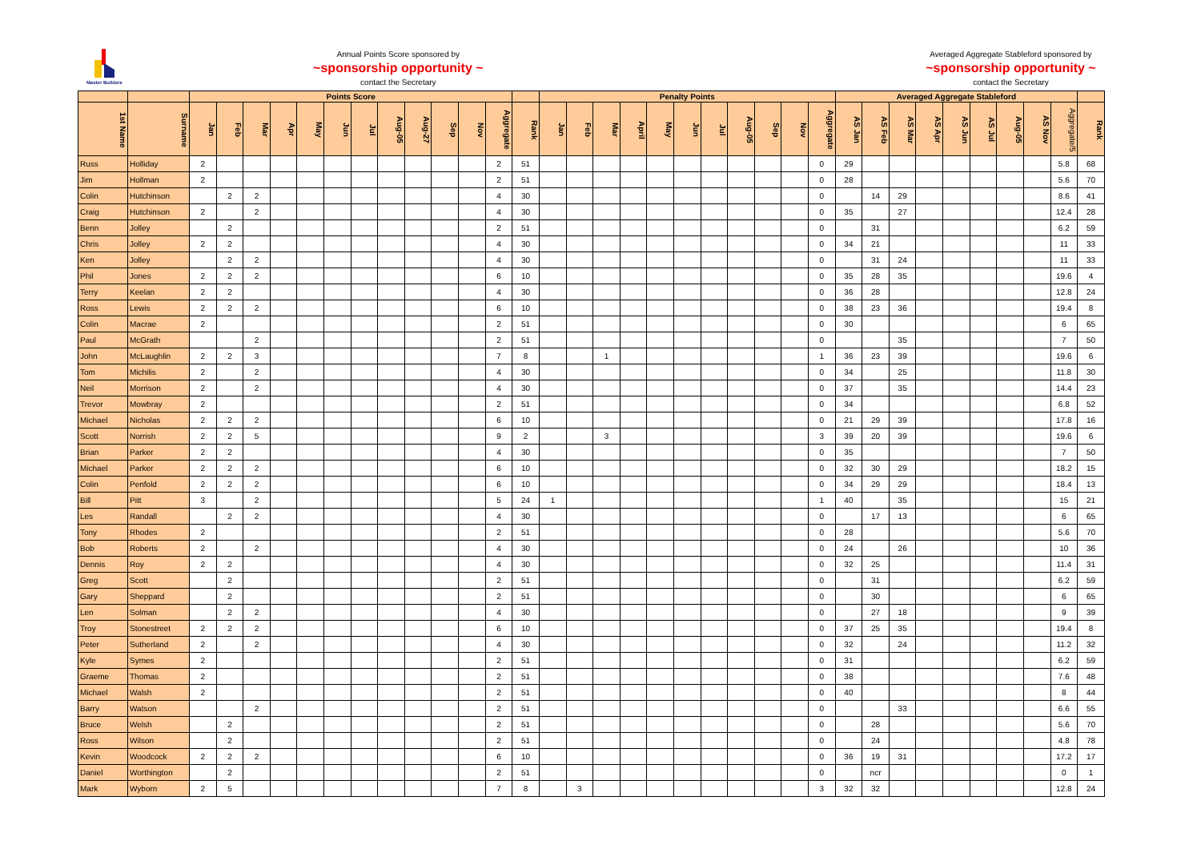Master Builders
Annual Points Score sponsored by
~sponsorship opportunity ~
contact the Secretary
Averaged Aggregate Stableford sponsored by
~sponsorship opportunity ~
contact the Secretary
| | | Points Score | | | | | | | | | | | | | Penalty Points | | | | | | | | | | | Averaged Aggregate Stableford | | | | | | | | | |
| --- | --- | --- | --- | --- | --- | --- | --- | --- | --- | --- | --- | --- | --- | --- | --- | --- | --- | --- | --- | --- | --- | --- | --- | --- | --- | --- | --- | --- | --- | --- | --- | --- | --- | --- | --- |
| 1st Name | Surname | Jan | Feb | Mar | Apr | May | Jun | Jul | Aug-05 | Aug-27 | Sep | Nov | Aggregate | Rank | Jan | Feb | Mar | April | May | Jun | Jul | Aug-05 | Sep | Nov | Aggregate | AS Jan | AS Feb | AS Mar | AS Apr | AS Jun | AS Jul | Aug-05 | AS Nov | Aggregate/5 | Rank |
| Russ | Holliday | 2 | | | | | | | | | | | 2 | 51 | | | | | | | | | | | 0 | 29 | | | | | | | | 5.8 | 68 |
| Jim | Hollman | 2 | | | | | | | | | | | 2 | 51 | | | | | | | | | | | 0 | 28 | | | | | | | | 5.6 | 70 |
| Colin | Hutchinson | | 2 | 2 | | | | | | | | | 4 | 30 | | | | | | | | | | | 0 | | 14 | 29 | | | | | | 8.6 | 41 |
| Craig | Hutchinson | 2 | | 2 | | | | | | | | | 4 | 30 | | | | | | | | | | | 0 | 35 | | 27 | | | | | | 12.4 | 28 |
| Benn | Jolley | | 2 | | | | | | | | | | 2 | 51 | | | | | | | | | | | 0 | | 31 | | | | | | | 6.2 | 59 |
| Chris | Jolley | 2 | 2 | | | | | | | | | | 4 | 30 | | | | | | | | | | | 0 | 34 | 21 | | | | | | | 11 | 33 |
| Ken | Jolley | | 2 | 2 | | | | | | | | | 4 | 30 | | | | | | | | | | | 0 | | 31 | 24 | | | | | | 11 | 33 |
| Phil | Jones | 2 | 2 | 2 | | | | | | | | | 6 | 10 | | | | | | | | | | | 0 | 35 | 28 | 35 | | | | | | 19.6 | 4 |
| Terry | Keelan | 2 | 2 | | | | | | | | | | 4 | 30 | | | | | | | | | | | 0 | 36 | 28 | | | | | | | 12.8 | 24 |
| Ross | Lewis | 2 | 2 | 2 | | | | | | | | | 6 | 10 | | | | | | | | | | | 0 | 38 | 23 | 36 | | | | | | 19.4 | 8 |
| Colin | Macrae | 2 | | | | | | | | | | | 2 | 51 | | | | | | | | | | | 0 | 30 | | | | | | | | 6 | 65 |
| Paul | McGrath | | | 2 | | | | | | | | | 2 | 51 | | | | | | | | | | | 0 | | | 35 | | | | | | 7 | 50 |
| John | McLaughlin | 2 | 2 | 3 | | | | | | | | | 7 | 8 | | | 1 | | | | | | | | 1 | 36 | 23 | 39 | | | | | | 19.6 | 6 |
| Tom | Michilis | 2 | | 2 | | | | | | | | | 4 | 30 | | | | | | | | | | | 0 | 34 | | 25 | | | | | | 11.8 | 30 |
| Neil | Morrison | 2 | | 2 | | | | | | | | | 4 | 30 | | | | | | | | | | | 0 | 37 | | 35 | | | | | | 14.4 | 23 |
| Trevor | Mowbray | 2 | | | | | | | | | | | 2 | 51 | | | | | | | | | | | 0 | 34 | | | | | | | | 6.8 | 52 |
| Michael | Nicholas | 2 | 2 | 2 | | | | | | | | | 6 | 10 | | | | | | | | | | | 0 | 21 | 29 | 39 | | | | | | 17.8 | 16 |
| Scott | Norrish | 2 | 2 | 5 | | | | | | | | | 9 | 2 | | | 3 | | | | | | | | 3 | 39 | 20 | 39 | | | | | | 19.6 | 6 |
| Brian | Parker | 2 | 2 | | | | | | | | | | 4 | 30 | | | | | | | | | | | 0 | 35 | | | | | | | | 7 | 50 |
| Michael | Parker | 2 | 2 | 2 | | | | | | | | | 6 | 10 | | | | | | | | | | | 0 | 32 | 30 | 29 | | | | | | 18.2 | 15 |
| Colin | Penfold | 2 | 2 | 2 | | | | | | | | | 6 | 10 | | | | | | | | | | | 0 | 34 | 29 | 29 | | | | | | 18.4 | 13 |
| Bill | Pitt | 3 | | 2 | | | | | | | | | 5 | 24 | 1 | | | | | | | | | | 1 | 40 | | 35 | | | | | | 15 | 21 |
| Les | Randall | | 2 | 2 | | | | | | | | | 4 | 30 | | | | | | | | | | | 0 | | 17 | 13 | | | | | | 6 | 65 |
| Tony | Rhodes | 2 | | | | | | | | | | | 2 | 51 | | | | | | | | | | | 0 | 28 | | | | | | | | 5.6 | 70 |
| Bob | Roberts | 2 | | 2 | | | | | | | | | 4 | 30 | | | | | | | | | | | 0 | 24 | | 26 | | | | | | 10 | 36 |
| Dennis | Roy | 2 | 2 | | | | | | | | | | 4 | 30 | | | | | | | | | | | 0 | 32 | 25 | | | | | | | 11.4 | 31 |
| Greg | Scott | | 2 | | | | | | | | | | 2 | 51 | | | | | | | | | | | 0 | | 31 | | | | | | | 6.2 | 59 |
| Gary | Sheppard | | 2 | | | | | | | | | | 2 | 51 | | | | | | | | | | | 0 | | 30 | | | | | | | 6 | 65 |
| Len | Solman | | 2 | 2 | | | | | | | | | 4 | 30 | | | | | | | | | | | 0 | | 27 | 18 | | | | | | 9 | 39 |
| Troy | Stonestreet | 2 | 2 | 2 | | | | | | | | | 6 | 10 | | | | | | | | | | | 0 | 37 | 25 | 35 | | | | | | 19.4 | 8 |
| Peter | Sutherland | 2 | | 2 | | | | | | | | | 4 | 30 | | | | | | | | | | | 0 | 32 | | 24 | | | | | | 11.2 | 32 |
| Kyle | Symes | 2 | | | | | | | | | | | 2 | 51 | | | | | | | | | | | 0 | 31 | | | | | | | | 6.2 | 59 |
| Graeme | Thomas | 2 | | | | | | | | | | | 2 | 51 | | | | | | | | | | | 0 | 38 | | | | | | | | 7.6 | 48 |
| Michael | Walsh | 2 | | | | | | | | | | | 2 | 51 | | | | | | | | | | | 0 | 40 | | | | | | | | 8 | 44 |
| Barry | Watson | | | 2 | | | | | | | | | 2 | 51 | | | | | | | | | | | 0 | | | 33 | | | | | | 6.6 | 55 |
| Bruce | Welsh | | 2 | | | | | | | | | | 2 | 51 | | | | | | | | | | | 0 | | 28 | | | | | | | 5.6 | 70 |
| Ross | Wilson | | 2 | | | | | | | | | | 2 | 51 | | | | | | | | | | | 0 | | 24 | | | | | | | 4.8 | 78 |
| Kevin | Woodcock | 2 | 2 | 2 | | | | | | | | | 6 | 10 | | | | | | | | | | | 0 | 36 | 19 | 31 | | | | | | 17.2 | 17 |
| Daniel | Worthington | | 2 | | | | | | | | | | 2 | 51 | | | | | | | | | | | 0 | | ncr | | | | | | | 0 | 1 |
| Mark | Wyborn | 2 | 5 | | | | | | | | | | 7 | 8 | | 3 | | | | | | | | | 3 | 32 | 32 | | | | | | | 12.8 | 24 |